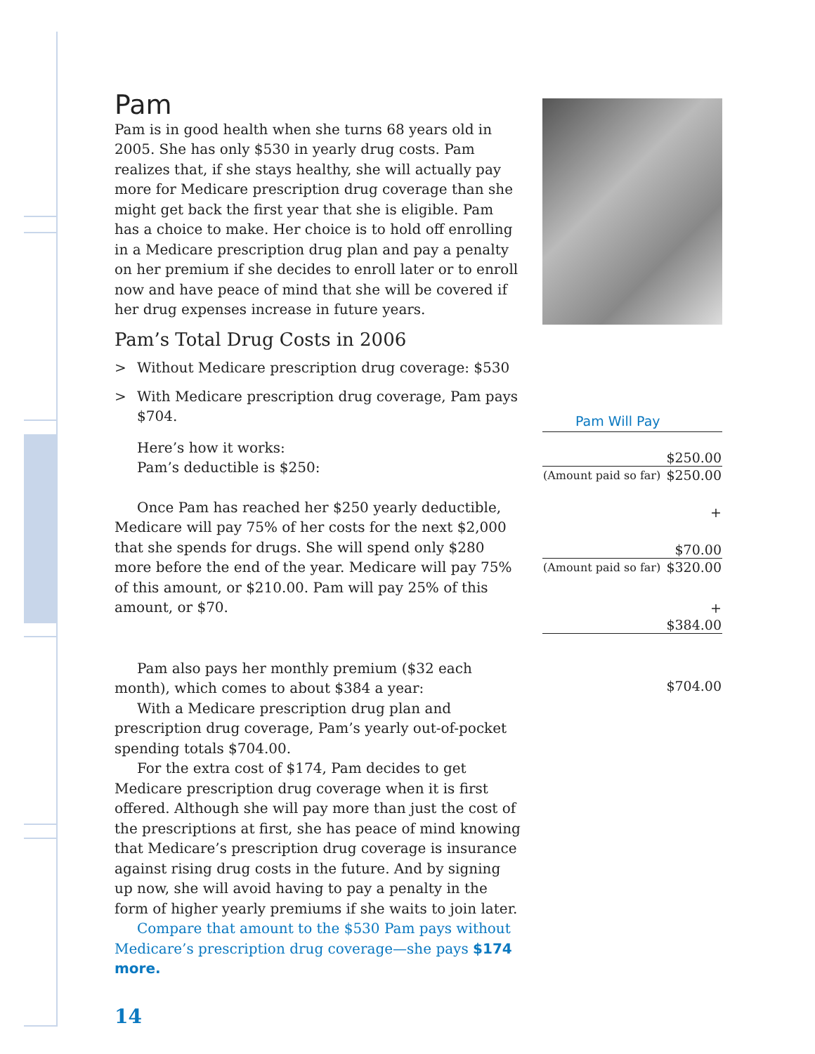Pam
Pam is in good health when she turns 68 years old in 2005. She has only $530 in yearly drug costs. Pam realizes that, if she stays healthy, she will actually pay more for Medicare prescription drug coverage than she might get back the first year that she is eligible. Pam has a choice to make. Her choice is to hold off enrolling in a Medicare prescription drug plan and pay a penalty on her premium if she decides to enroll later or to enroll now and have peace of mind that she will be covered if her drug expenses increase in future years.
Pam’s Total Drug Costs in 2006
> Without Medicare prescription drug coverage: $530
> With Medicare prescription drug coverage, Pam pays $704.
Here’s how it works:
Pam’s deductible is $250:
Once Pam has reached her $250 yearly deductible, Medicare will pay 75% of her costs for the next $2,000 that she spends for drugs. She will spend only $280 more before the end of the year. Medicare will pay 75% of this amount, or $210.00. Pam will pay 25% of this amount, or $70.
Pam also pays her monthly premium ($32 each month), which comes to about $384 a year:
With a Medicare prescription drug plan and prescription drug coverage, Pam’s yearly out-of-pocket spending totals $704.00.
For the extra cost of $174, Pam decides to get Medicare prescription drug coverage when it is first offered. Although she will pay more than just the cost of the prescriptions at first, she has peace of mind knowing that Medicare’s prescription drug coverage is insurance against rising drug costs in the future. And by signing up now, she will avoid having to pay a penalty in the form of higher yearly premiums if she waits to join later.
Compare that amount to the $530 Pam pays without Medicare’s prescription drug coverage—she pays $174 more.
14
Pam Will Pay
| $250.00 | |
| (Amount paid so far) | $250.00 |
| + | |
| $70.00 | |
| (Amount paid so far) | $320.00 |
| + | |
| $384.00 | |
| $704.00 | |